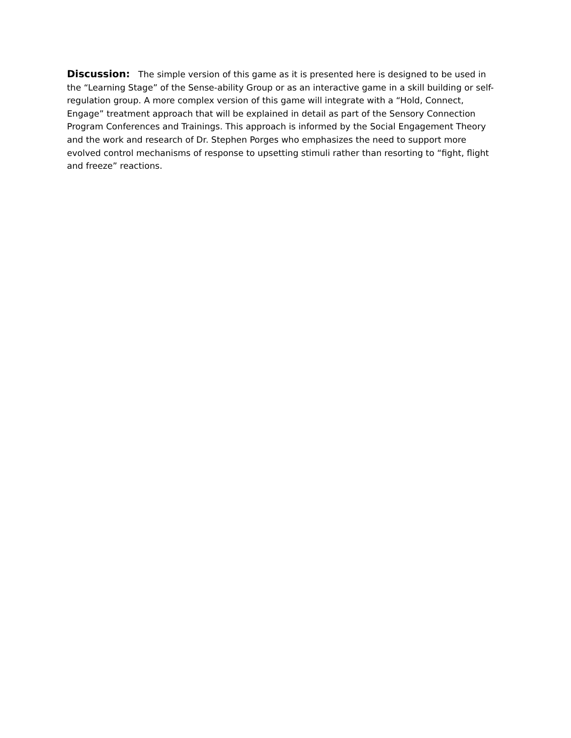Discussion: The simple version of this game as it is presented here is designed to be used in the “Learning Stage” of the Sense-ability Group or as an interactive game in a skill building or self-regulation group. A more complex version of this game will integrate with a “Hold, Connect, Engage” treatment approach that will be explained in detail as part of the Sensory Connection Program Conferences and Trainings. This approach is informed by the Social Engagement Theory and the work and research of Dr. Stephen Porges who emphasizes the need to support more evolved control mechanisms of response to upsetting stimuli rather than resorting to “fight, flight and freeze” reactions.